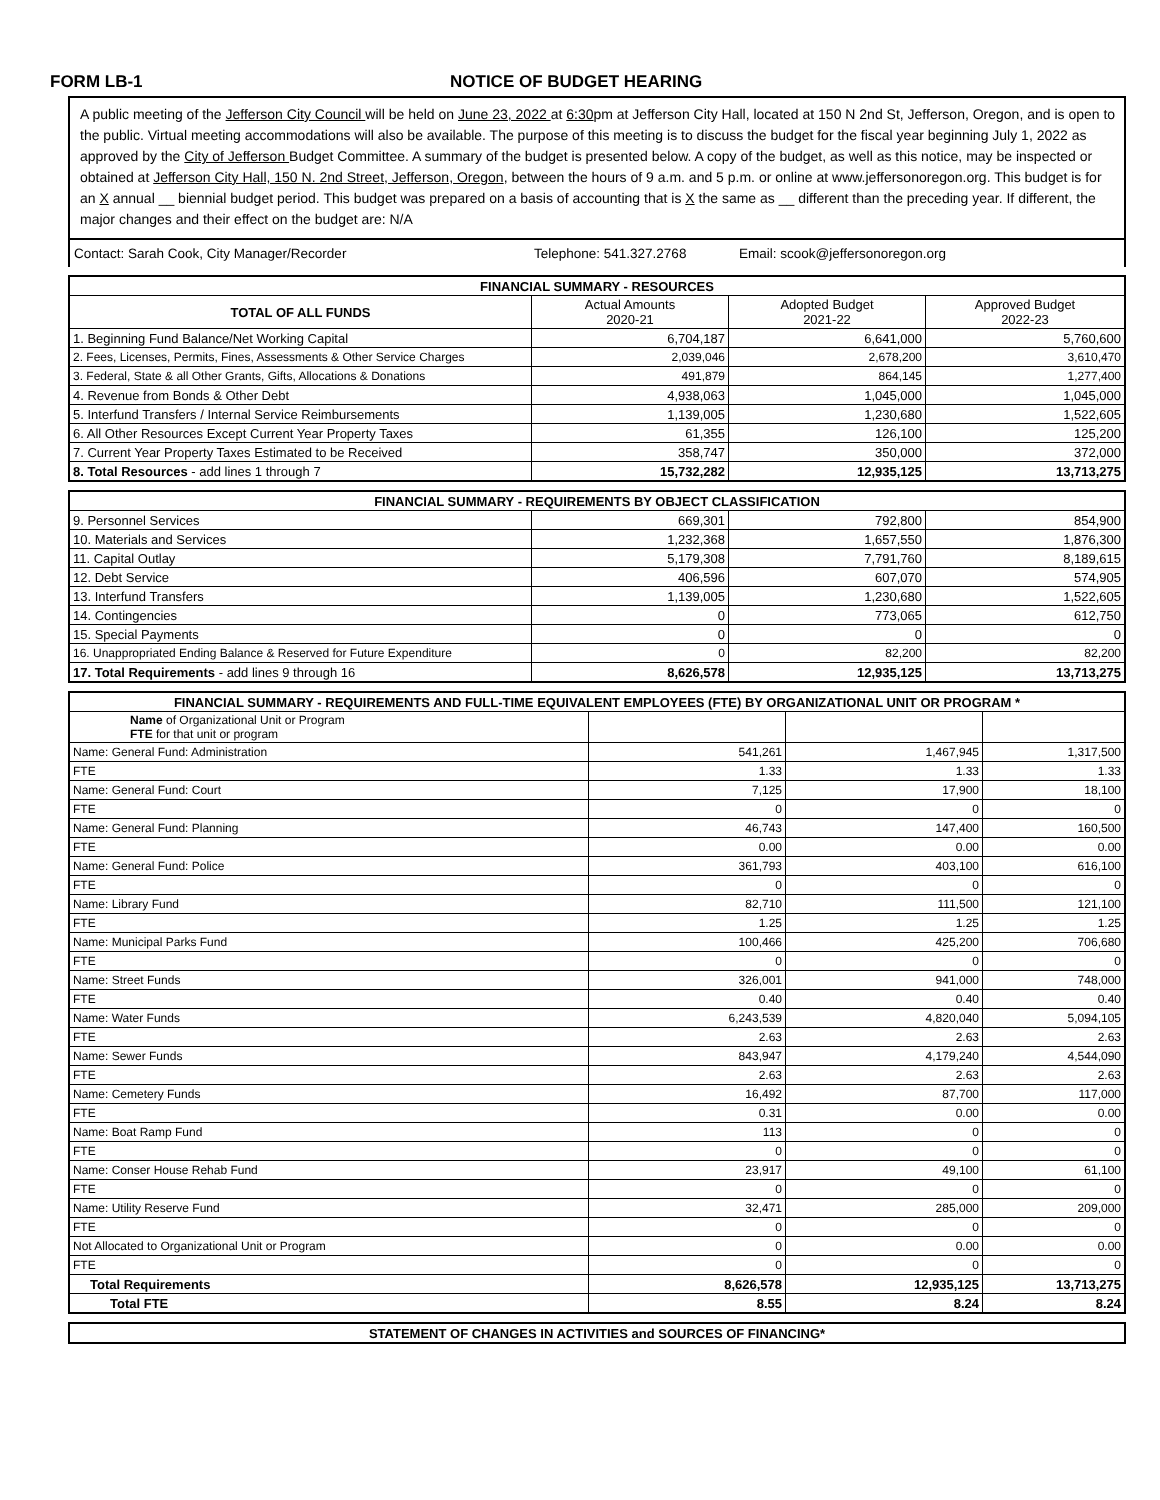FORM LB-1 NOTICE OF BUDGET HEARING
A public meeting of the Jefferson City Council will be held on June 23, 2022 at 6:30pm at Jefferson City Hall, located at 150 N 2nd St, Jefferson, Oregon, and is open to the public. Virtual meeting accommodations will also be available. The purpose of this meeting is to discuss the budget for the fiscal year beginning July 1, 2022 as approved by the City of Jefferson Budget Committee. A summary of the budget is presented below. A copy of the budget, as well as this notice, may be inspected or obtained at Jefferson City Hall, 150 N. 2nd Street, Jefferson, Oregon, between the hours of 9 a.m. and 5 p.m. or online at www.jeffersonoregon.org. This budget is for an X annual __ biennial budget period. This budget was prepared on a basis of accounting that is X the same as __ different than the preceding year. If different, the major changes and their effect on the budget are: N/A
Contact: Sarah Cook, City Manager/Recorder Telephone: 541.327.2768 Email: scook@jeffersonoregon.org
| FINANCIAL SUMMARY - RESOURCES | | | |
| --- | --- | --- | --- |
| TOTAL OF ALL FUNDS | Actual Amounts 2020-21 | Adopted Budget 2021-22 | Approved Budget 2022-23 |
| 1. Beginning Fund Balance/Net Working Capital | 6,704,187 | 6,641,000 | 5,760,600 |
| 2. Fees, Licenses, Permits, Fines, Assessments & Other Service Charges | 2,039,046 | 2,678,200 | 3,610,470 |
| 3. Federal, State & all Other Grants, Gifts, Allocations & Donations | 491,879 | 864,145 | 1,277,400 |
| 4. Revenue from Bonds & Other Debt | 4,938,063 | 1,045,000 | 1,045,000 |
| 5. Interfund Transfers / Internal Service Reimbursements | 1,139,005 | 1,230,680 | 1,522,605 |
| 6. All Other Resources Except Current Year Property Taxes | 61,355 | 126,100 | 125,200 |
| 7. Current Year Property Taxes Estimated to be Received | 358,747 | 350,000 | 372,000 |
| 8. Total Resources - add lines 1 through 7 | 15,732,282 | 12,935,125 | 13,713,275 |
| FINANCIAL SUMMARY - REQUIREMENTS BY OBJECT CLASSIFICATION | | | |
| --- | --- | --- | --- |
| 9. Personnel Services | 669,301 | 792,800 | 854,900 |
| 10. Materials and Services | 1,232,368 | 1,657,550 | 1,876,300 |
| 11. Capital Outlay | 5,179,308 | 7,791,760 | 8,189,615 |
| 12. Debt Service | 406,596 | 607,070 | 574,905 |
| 13. Interfund Transfers | 1,139,005 | 1,230,680 | 1,522,605 |
| 14. Contingencies | 0 | 773,065 | 612,750 |
| 15. Special Payments | 0 | 0 | 0 |
| 16. Unappropriated Ending Balance & Reserved for Future Expenditure | 0 | 82,200 | 82,200 |
| 17. Total Requirements - add lines 9 through 16 | 8,626,578 | 12,935,125 | 13,713,275 |
| FINANCIAL SUMMARY - REQUIREMENTS AND FULL-TIME EQUIVALENT EMPLOYEES (FTE) BY ORGANIZATIONAL UNIT OR PROGRAM * | | | |
| --- | --- | --- | --- |
| Name of Organizational Unit or Program FTE for that unit or program | | | |
| Name: General Fund: Administration | 541,261 | 1,467,945 | 1,317,500 |
| FTE | 1.33 | 1.33 | 1.33 |
| Name: General Fund: Court | 7,125 | 17,900 | 18,100 |
| FTE | 0 | 0 | 0 |
| Name: General Fund: Planning | 46,743 | 147,400 | 160,500 |
| FTE | 0.00 | 0.00 | 0.00 |
| Name: General Fund: Police | 361,793 | 403,100 | 616,100 |
| FTE | 0 | 0 | 0 |
| Name: Library Fund | 82,710 | 111,500 | 121,100 |
| FTE | 1.25 | 1.25 | 1.25 |
| Name: Municipal Parks Fund | 100,466 | 425,200 | 706,680 |
| FTE | 0 | 0 | 0 |
| Name: Street Funds | 326,001 | 941,000 | 748,000 |
| FTE | 0.40 | 0.40 | 0.40 |
| Name: Water Funds | 6,243,539 | 4,820,040 | 5,094,105 |
| FTE | 2.63 | 2.63 | 2.63 |
| Name: Sewer Funds | 843,947 | 4,179,240 | 4,544,090 |
| FTE | 2.63 | 2.63 | 2.63 |
| Name: Cemetery Funds | 16,492 | 87,700 | 117,000 |
| FTE | 0.31 | 0.00 | 0.00 |
| Name: Boat Ramp Fund | 113 | 0 | 0 |
| FTE | 0 | 0 | 0 |
| Name: Conser House Rehab Fund | 23,917 | 49,100 | 61,100 |
| FTE | 0 | 0 | 0 |
| Name: Utility Reserve Fund | 32,471 | 285,000 | 209,000 |
| FTE | 0 | 0 | 0 |
| Not Allocated to Organizational Unit or Program | 0 | 0.00 | 0.00 |
| FTE | 0 | 0 | 0 |
| Total Requirements | 8,626,578 | 12,935,125 | 13,713,275 |
| Total FTE | 8.55 | 8.24 | 8.24 |
| STATEMENT OF CHANGES IN ACTIVITIES and SOURCES OF FINANCING* |
| --- |